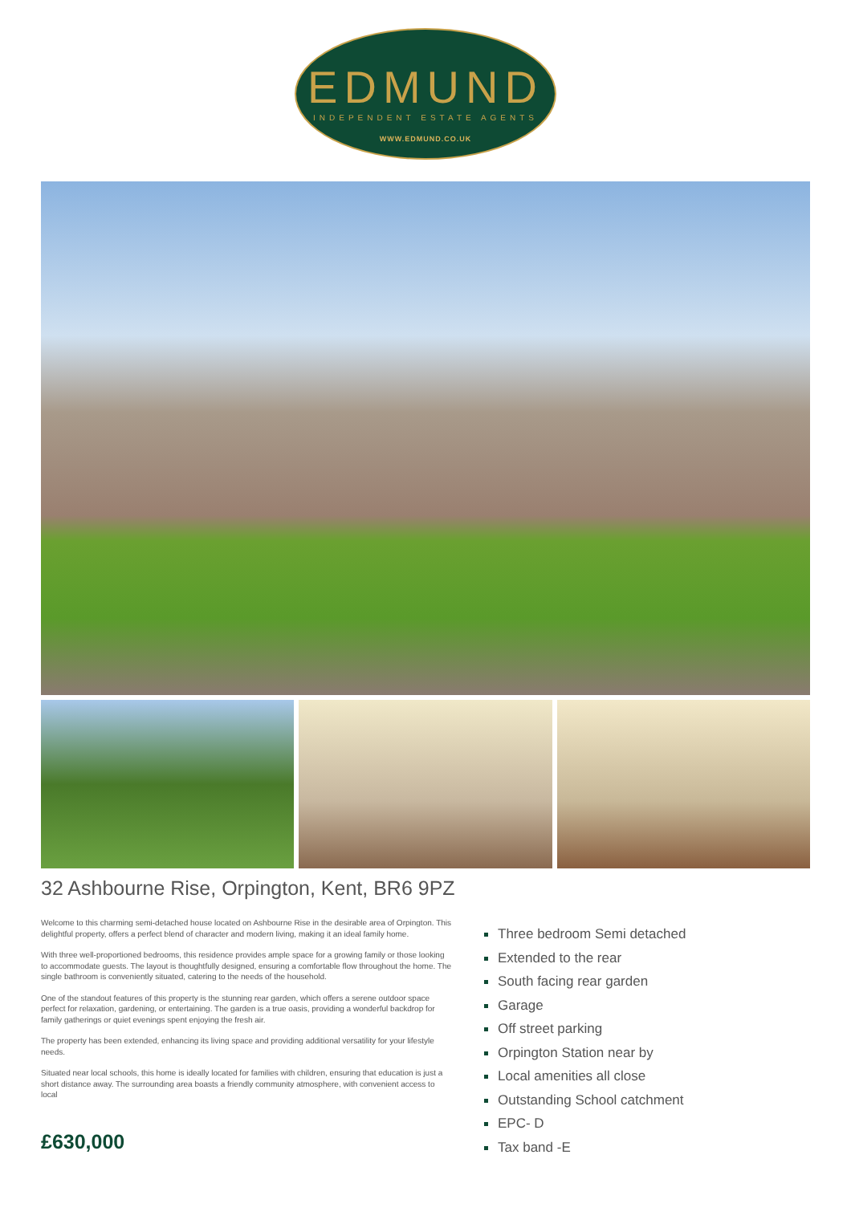EDMUND
INDEPENDENT ESTATE AGENTS
WWW.EDMUND.CO.UK
32 Ashbourne Rise, Orpington, Kent, BR6 9PZ
Welcome to this charming semi-detached house located on Ashbourne Rise in the desirable area of Orpington. This delightful property, offers a perfect blend of character and modern living, making it an ideal family home.
With three well-proportioned bedrooms, this residence provides ample space for a growing family or those looking to accommodate guests. The layout is thoughtfully designed, ensuring a comfortable flow throughout the home. The single bathroom is conveniently situated, catering to the needs of the household.
One of the standout features of this property is the stunning rear garden, which offers a serene outdoor space perfect for relaxation, gardening, or entertaining. The garden is a true oasis, providing a wonderful backdrop for family gatherings or quiet evenings spent enjoying the fresh air.
The property has been extended, enhancing its living space and providing additional versatility for your lifestyle needs.
Situated near local schools, this home is ideally located for families with children, ensuring that education is just a short distance away. The surrounding area boasts a friendly community atmosphere, with convenient access to local
£630,000
Three bedroom Semi detached
Extended to the rear
South facing rear garden
Garage
Off street parking
Orpington Station near by
Local amenities all close
Outstanding School catchment
EPC- D
Tax band -E